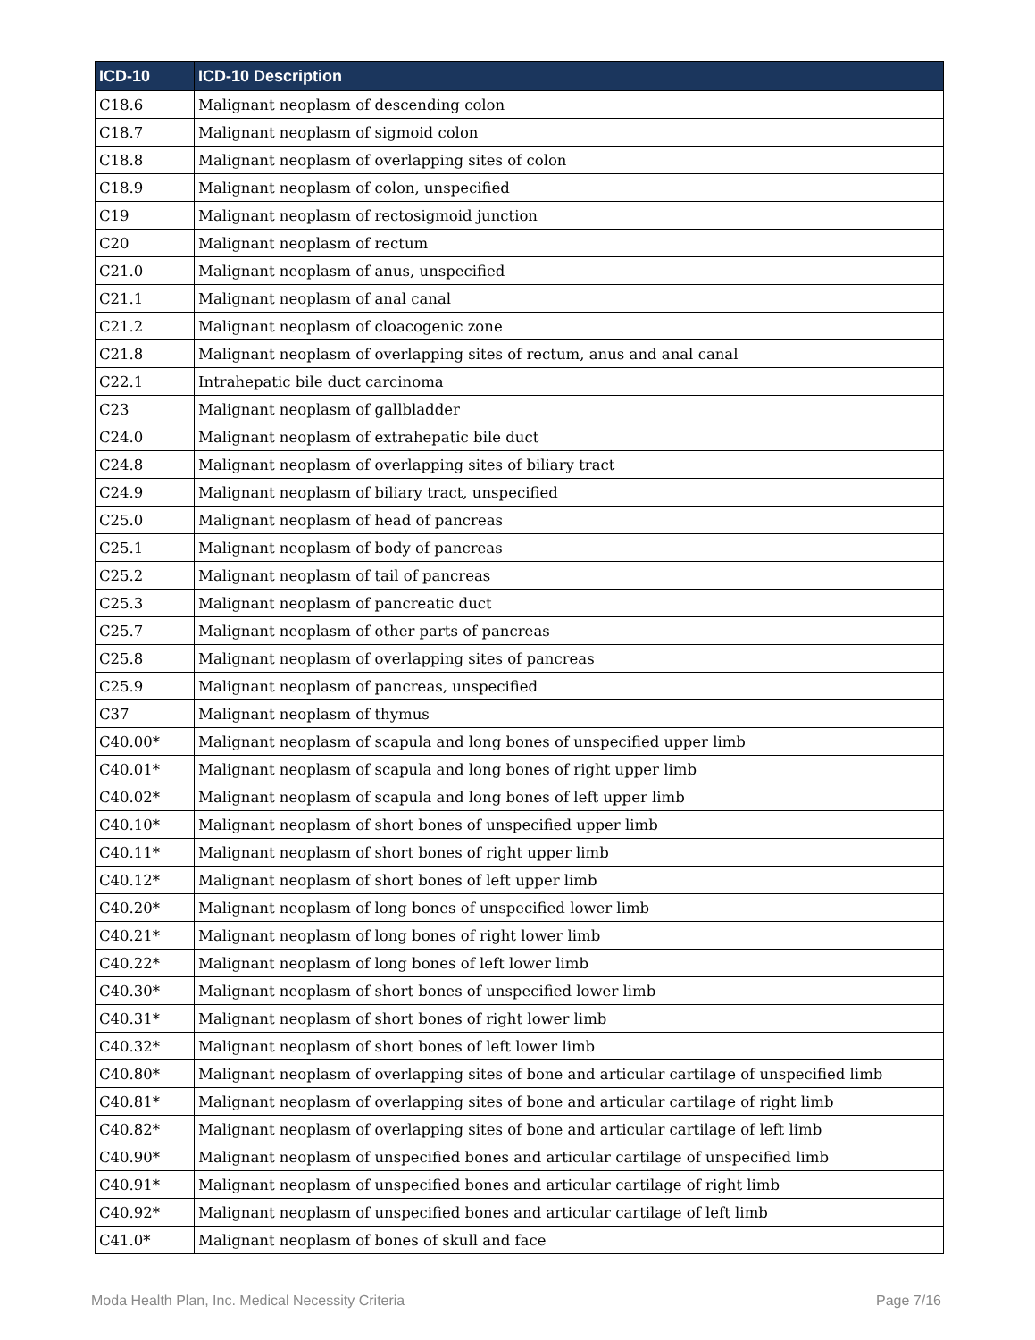| ICD-10 | ICD-10 Description |
| --- | --- |
| C18.6 | Malignant neoplasm of descending colon |
| C18.7 | Malignant neoplasm of sigmoid colon |
| C18.8 | Malignant neoplasm of overlapping sites of colon |
| C18.9 | Malignant neoplasm of colon, unspecified |
| C19 | Malignant neoplasm of rectosigmoid junction |
| C20 | Malignant neoplasm of rectum |
| C21.0 | Malignant neoplasm of anus, unspecified |
| C21.1 | Malignant neoplasm of anal canal |
| C21.2 | Malignant neoplasm of cloacogenic zone |
| C21.8 | Malignant neoplasm of overlapping sites of rectum, anus and anal canal |
| C22.1 | Intrahepatic bile duct carcinoma |
| C23 | Malignant neoplasm of gallbladder |
| C24.0 | Malignant neoplasm of extrahepatic bile duct |
| C24.8 | Malignant neoplasm of overlapping sites of biliary tract |
| C24.9 | Malignant neoplasm of biliary tract, unspecified |
| C25.0 | Malignant neoplasm of head of pancreas |
| C25.1 | Malignant neoplasm of body of pancreas |
| C25.2 | Malignant neoplasm of tail of pancreas |
| C25.3 | Malignant neoplasm of pancreatic duct |
| C25.7 | Malignant neoplasm of other parts of pancreas |
| C25.8 | Malignant neoplasm of overlapping sites of pancreas |
| C25.9 | Malignant neoplasm of pancreas, unspecified |
| C37 | Malignant neoplasm of thymus |
| C40.00* | Malignant neoplasm of scapula and long bones of unspecified upper limb |
| C40.01* | Malignant neoplasm of scapula and long bones of right upper limb |
| C40.02* | Malignant neoplasm of scapula and long bones of left upper limb |
| C40.10* | Malignant neoplasm of short bones of unspecified upper limb |
| C40.11* | Malignant neoplasm of short bones of right upper limb |
| C40.12* | Malignant neoplasm of short bones of left upper limb |
| C40.20* | Malignant neoplasm of long bones of unspecified lower limb |
| C40.21* | Malignant neoplasm of long bones of right lower limb |
| C40.22* | Malignant neoplasm of long bones of left lower limb |
| C40.30* | Malignant neoplasm of short bones of unspecified lower limb |
| C40.31* | Malignant neoplasm of short bones of right lower limb |
| C40.32* | Malignant neoplasm of short bones of left lower limb |
| C40.80* | Malignant neoplasm of overlapping sites of bone and articular cartilage of unspecified limb |
| C40.81* | Malignant neoplasm of overlapping sites of bone and articular cartilage of right limb |
| C40.82* | Malignant neoplasm of overlapping sites of bone and articular cartilage of left limb |
| C40.90* | Malignant neoplasm of unspecified bones and articular cartilage of unspecified limb |
| C40.91* | Malignant neoplasm of unspecified bones and articular cartilage of right limb |
| C40.92* | Malignant neoplasm of unspecified bones and articular cartilage of left limb |
| C41.0* | Malignant neoplasm of bones of skull and face |
Moda Health Plan, Inc. Medical Necessity Criteria Page 7/16